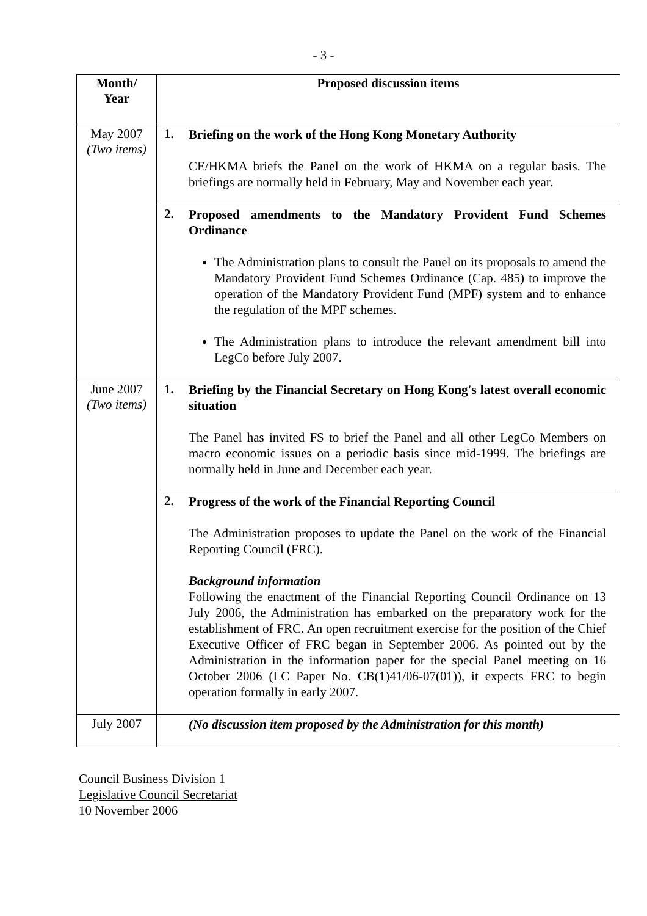- 3 -
| Month/ Year | Proposed discussion items | |
| --- | --- | --- |
| May 2007 (Two items) | 1. | Briefing on the work of the Hong Kong Monetary Authority CE/HKMA briefs the Panel on the work of HKMA on a regular basis. The briefings are normally held in February, May and November each year. |
| | 2. | Proposed amendments to the Mandatory Provident Fund Schemes Ordinance The Administration plans to consult the Panel on its proposals to amend the Mandatory Provident Fund Schemes Ordinance (Cap. 485) to improve the operation of the Mandatory Provident Fund (MPF) system and to enhance the regulation of the MPF schemes. The Administration plans to introduce the relevant amendment bill into LegCo before July 2007. |
| June 2007 (Two items) | 1. | Briefing by the Financial Secretary on Hong Kong's latest overall economic situation The Panel has invited FS to brief the Panel and all other LegCo Members on macro economic issues on a periodic basis since mid-1999. The briefings are normally held in June and December each year. |
| | 2. | Progress of the work of the Financial Reporting Council The Administration proposes to update the Panel on the work of the Financial Reporting Council (FRC). Background information Following the enactment of the Financial Reporting Council Ordinance on 13 July 2006, the Administration has embarked on the preparatory work for the establishment of FRC. An open recruitment exercise for the position of the Chief Executive Officer of FRC began in September 2006. As pointed out by the Administration in the information paper for the special Panel meeting on 16 October 2006 (LC Paper No. CB(1)41/06-07(01)), it expects FRC to begin operation formally in early 2007. |
| July 2007 | | (No discussion item proposed by the Administration for this month) |
Council Business Division 1
Legislative Council Secretariat
10 November 2006